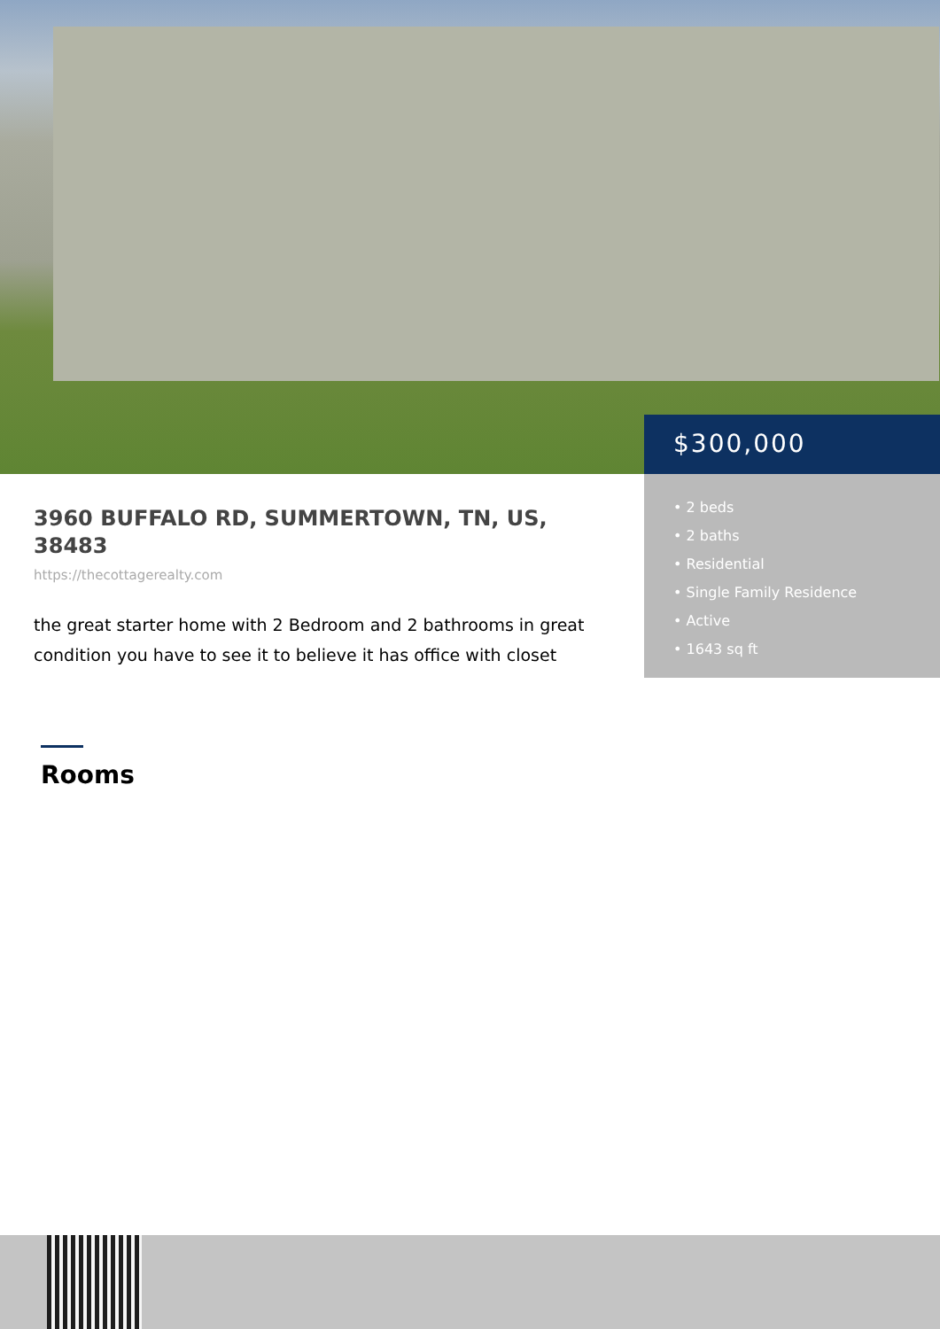$300,000
• 2 beds
• 2 baths
• Residential
• Single Family Residence
• Active
• 1643 sq ft
3960 BUFFALO RD, SUMMERTOWN, TN, US, 38483
https://thecottagerealty.com
the great starter home with 2 Bedroom and 2 bathrooms in great condition you have to see it to believe it has office with closet
Rooms